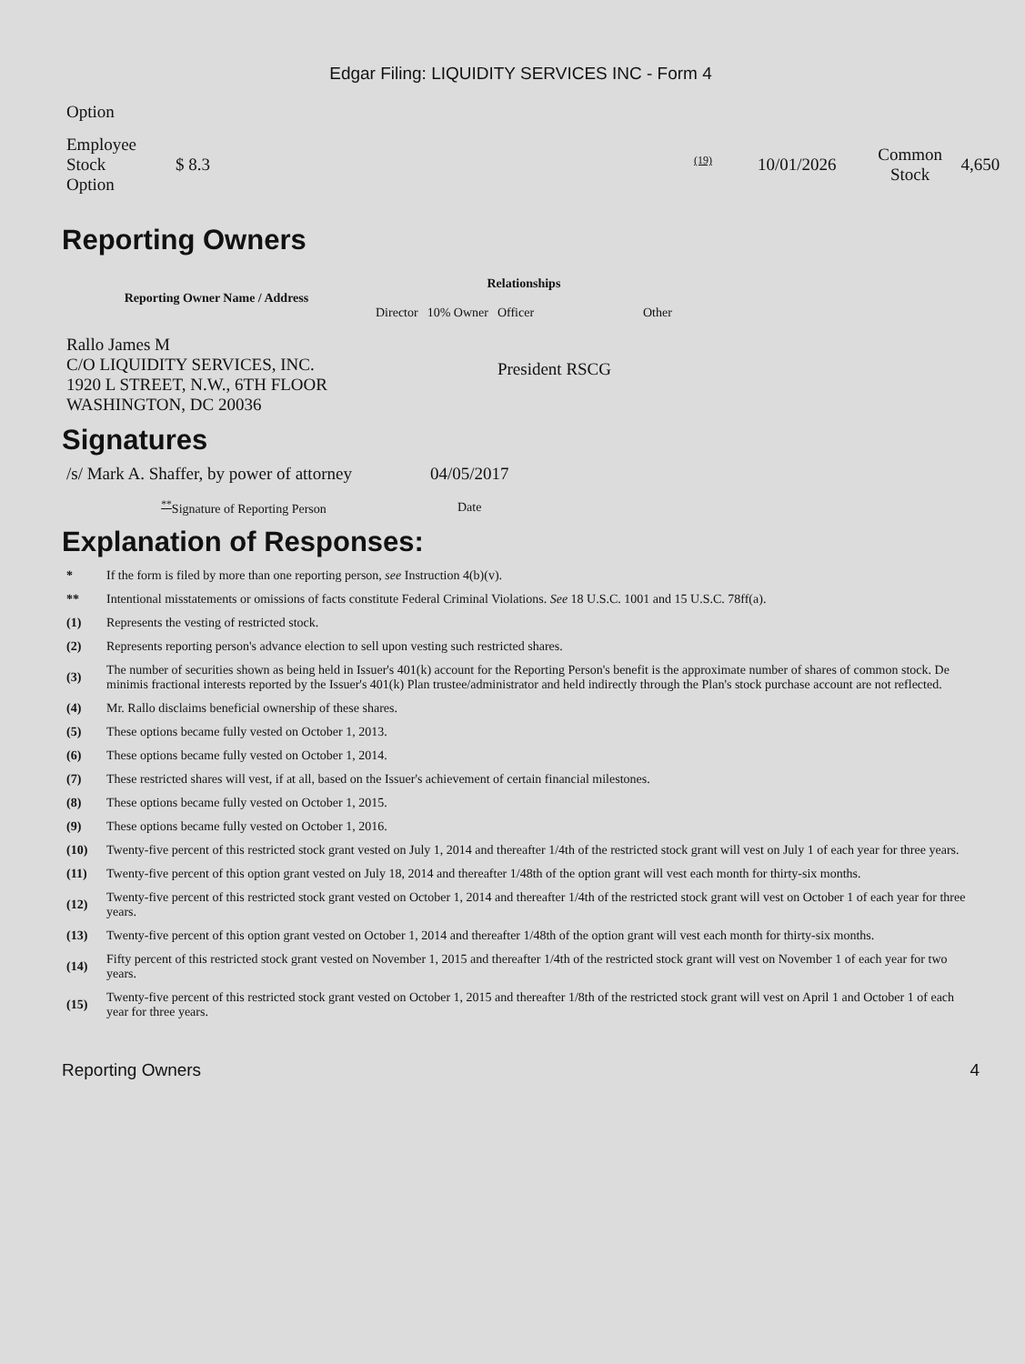Edgar Filing: LIQUIDITY SERVICES INC - Form 4
Option
| Employee Stock Option | $ 8.3 | <sup>(19)</sup> | 10/01/2026 | Common Stock | 4,650 |
Reporting Owners
| Reporting Owner Name / Address | Relationships | | | |
| --- | --- | --- | --- | --- |
| | Director | 10% Owner | Officer | Other |
| Rallo James M C/O LIQUIDITY SERVICES, INC. 1920 L STREET, N.W., 6TH FLOOR WASHINGTON, DC 20036 | | | President RSCG | |
Signatures
| /s/ Mark A. Shaffer, by power of attorney | 04/05/2017 |
| <sup>**</sup> Signature of Reporting Person | Date |
Explanation of Responses:
| * | If the form is filed by more than one reporting person, see Instruction 4(b)(v). |
| ** | Intentional misstatements or omissions of facts constitute Federal Criminal Violations. See 18 U.S.C. 1001 and 15 U.S.C. 78ff(a). |
| (1) | Represents the vesting of restricted stock. |
| (2) | Represents reporting person's advance election to sell upon vesting such restricted shares. |
| (3) | The number of securities shown as being held in Issuer's 401(k) account for the Reporting Person's benefit is the approximate number of shares of common stock. De minimis fractional interests reported by the Issuer's 401(k) Plan trustee/administrator and held indirectly through the Plan's stock purchase account are not reflected. |
| (4) | Mr. Rallo disclaims beneficial ownership of these shares. |
| (5) | These options became fully vested on October 1, 2013. |
| (6) | These options became fully vested on October 1, 2014. |
| (7) | These restricted shares will vest, if at all, based on the Issuer's achievement of certain financial milestones. |
| (8) | These options became fully vested on October 1, 2015. |
| (9) | These options became fully vested on October 1, 2016. |
| (10) | Twenty-five percent of this restricted stock grant vested on July 1, 2014 and thereafter 1/4th of the restricted stock grant will vest on July 1 of each year for three years. |
| (11) | Twenty-five percent of this option grant vested on July 18, 2014 and thereafter 1/48th of the option grant will vest each month for thirty-six months. |
| (12) | Twenty-five percent of this restricted stock grant vested on October 1, 2014 and thereafter 1/4th of the restricted stock grant will vest on October 1 of each year for three years. |
| (13) | Twenty-five percent of this option grant vested on October 1, 2014 and thereafter 1/48th of the option grant will vest each month for thirty-six months. |
| (14) | Fifty percent of this restricted stock grant vested on November 1, 2015 and thereafter 1/4th of the restricted stock grant will vest on November 1 of each year for two years. |
| (15) | Twenty-five percent of this restricted stock grant vested on October 1, 2015 and thereafter 1/8th of the restricted stock grant will vest on April 1 and October 1 of each year for three years. |
Reporting Owners 4